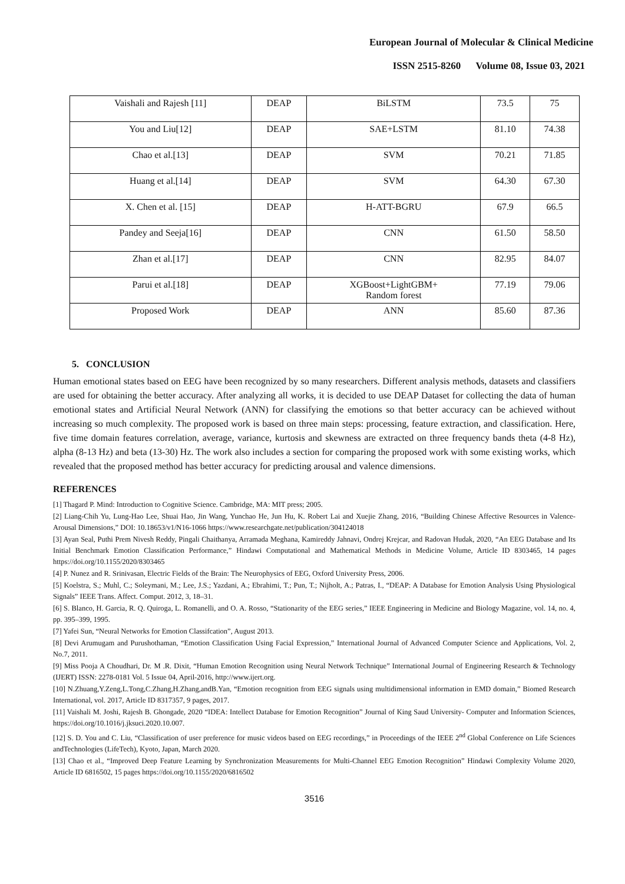European Journal of Molecular & Clinical Medicine
ISSN 2515-8260 Volume 08, Issue 03, 2021
| Vaishali and Rajesh [11] | DEAP | BiLSTM | 73.5 | 75 |
| You and Liu[12] | DEAP | SAE+LSTM | 81.10 | 74.38 |
| Chao et al.[13] | DEAP | SVM | 70.21 | 71.85 |
| Huang et al.[14] | DEAP | SVM | 64.30 | 67.30 |
| X. Chen et al. [15] | DEAP | H-ATT-BGRU | 67.9 | 66.5 |
| Pandey and Seeja[16] | DEAP | CNN | 61.50 | 58.50 |
| Zhan et al.[17] | DEAP | CNN | 82.95 | 84.07 |
| Parui et al.[18] | DEAP | XGBoost+LightGBM+ Random forest | 77.19 | 79.06 |
| Proposed Work | DEAP | ANN | 85.60 | 87.36 |
5. CONCLUSION
Human emotional states based on EEG have been recognized by so many researchers. Different analysis methods, datasets and classifiers are used for obtaining the better accuracy. After analyzing all works, it is decided to use DEAP Dataset for collecting the data of human emotional states and Artificial Neural Network (ANN) for classifying the emotions so that better accuracy can be achieved without increasing so much complexity. The proposed work is based on three main steps: processing, feature extraction, and classification. Here, five time domain features correlation, average, variance, kurtosis and skewness are extracted on three frequency bands theta (4-8 Hz), alpha (8-13 Hz) and beta (13-30) Hz. The work also includes a section for comparing the proposed work with some existing works, which revealed that the proposed method has better accuracy for predicting arousal and valence dimensions.
REFERENCES
[1] Thagard P. Mind: Introduction to Cognitive Science. Cambridge, MA: MIT press; 2005.
[2] Liang-Chih Yu, Lung-Hao Lee, Shuai Hao, Jin Wang, Yunchao He, Jun Hu, K. Robert Lai and Xuejie Zhang, 2016, “Building Chinese Affective Resources in Valence-Arousal Dimensions,” DOI: 10.18653/v1/N16-1066 https://www.researchgate.net/publication/304124018
[3] Ayan Seal, Puthi Prem Nivesh Reddy, Pingali Chaithanya, Arramada Meghana, Kamireddy Jahnavi, Ondrej Krejcar, and Radovan Hudak, 2020, “An EEG Database and Its Initial Benchmark Emotion Classification Performance,” Hindawi Computational and Mathematical Methods in Medicine Volume, Article ID 8303465, 14 pages https://doi.org/10.1155/2020/8303465
[4] P. Nunez and R. Srinivasan, Electric Fields of the Brain: The Neurophysics of EEG, Oxford University Press, 2006.
[5] Koelstra, S.; Muhl, C.; Soleymani, M.; Lee, J.S.; Yazdani, A.; Ebrahimi, T.; Pun, T.; Nijholt, A.; Patras, I., “DEAP: A Database for Emotion Analysis Using Physiological Signals” IEEE Trans. Affect. Comput. 2012, 3, 18–31.
[6] S. Blanco, H. Garcia, R. Q. Quiroga, L. Romanelli, and O. A. Rosso, “Stationarity of the EEG series,” IEEE Engineering in Medicine and Biology Magazine, vol. 14, no. 4, pp. 395–399, 1995.
[7] Yafei Sun, “Neural Networks for Emotion Classifcation”, August 2013.
[8] Devi Arumugam and Purushothaman, “Emotion Classification Using Facial Expression,” International Journal of Advanced Computer Science and Applications, Vol. 2, No.7, 2011.
[9] Miss Pooja A Choudhari, Dr. M .R. Dixit, “Human Emotion Recognition using Neural Network Technique” International Journal of Engineering Research & Technology (IJERT) ISSN: 2278-0181 Vol. 5 Issue 04, April-2016, http://www.ijert.org.
[10] N.Zhuang,Y.Zeng,L.Tong,C.Zhang,H.Zhang,andB.Yan, “Emotion recognition from EEG signals using multidimensional information in EMD domain,” Biomed Research International, vol. 2017, Article ID 8317357, 9 pages, 2017.
[11] Vaishali M. Joshi, Rajesh B. Ghongade, 2020 “IDEA: Intellect Database for Emotion Recognition” Journal of King Saud University- Computer and Information Sciences, https://doi.org/10.1016/j.jksuci.2020.10.007.
[12] S. D. You and C. Liu, “Classification of user preference for music videos based on EEG recordings,” in Proceedings of the IEEE 2<sup>nd</sup> Global Conference on Life Sciences andTechnologies (LifeTech), Kyoto, Japan, March 2020.
[13] Chao et al., “Improved Deep Feature Learning by Synchronization Measurements for Multi-Channel EEG Emotion Recognition” Hindawi Complexity Volume 2020, Article ID 6816502, 15 pages https://doi.org/10.1155/2020/6816502
3516